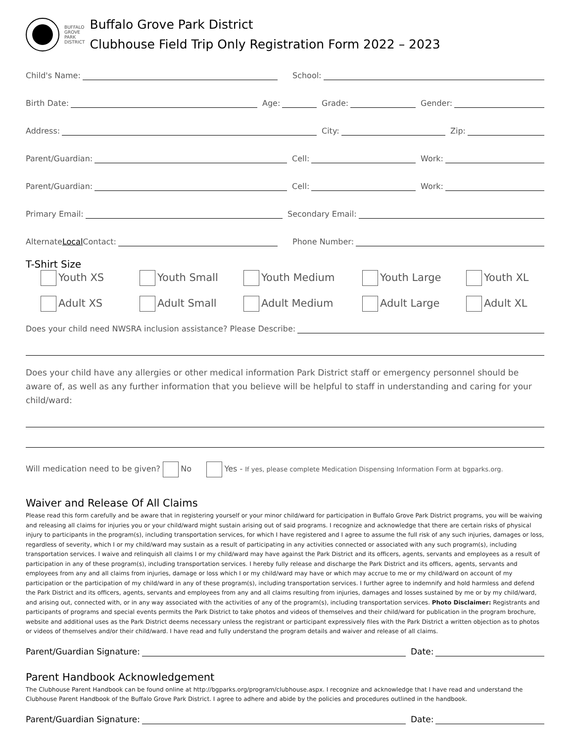BUFFALO
GROVE
PARK
DISTRICT
Buffalo Grove Park District
Clubhouse Field Trip Only Registration Form 2022 – 2023
Child's Name: School:
Birth Date: Age: Grade: Gender:
Address: City: Zip:
Parent/Guardian: Cell: Work:
Parent/Guardian: Cell: Work:
Primary Email: Secondary Email:
Alternate Local Contact: Phone Number:
T-Shirt Size
Youth XS Youth Small Youth Medium Youth Large Youth XL Adult XS Adult Small Adult Medium Adult Large Adult XL
Does your child need NWSRA inclusion assistance? Please Describe:
Does your child have any allergies or other medical information Park District staff or emergency personnel should be aware of, as well as any further information that you believe will be helpful to staff in understanding and caring for your child/ward:
Will medication need to be given? No Yes - If yes, please complete Medication Dispensing Information Form at bgparks.org.
Waiver and Release Of All Claims
Please read this form carefully and be aware that in registering yourself or your minor child/ward for participation in Buffalo Grove Park District programs, you will be waiving and releasing all claims for injuries you or your child/ward might sustain arising out of said programs. I recognize and acknowledge that there are certain risks of physical injury to participants in the program(s), including transportation services, for which I have registered and I agree to assume the full risk of any such injuries, damages or loss, regardless of severity, which I or my child/ward may sustain as a result of participating in any activities connected or associated with any such program(s), including transportation services. I waive and relinquish all claims I or my child/ward may have against the Park District and its officers, agents, servants and employees as a result of participation in any of these program(s), including transportation services. I hereby fully release and discharge the Park District and its officers, agents, servants and employees from any and all claims from injuries, damage or loss which I or my child/ward may have or which may accrue to me or my child/ward on account of my participation or the participation of my child/ward in any of these program(s), including transportation services. I further agree to indemnify and hold harmless and defend the Park District and its officers, agents, servants and employees from any and all claims resulting from injuries, damages and losses sustained by me or by my child/ward, and arising out, connected with, or in any way associated with the activities of any of the program(s), including transportation services. Photo Disclaimer: Registrants and participants of programs and special events permits the Park District to take photos and videos of themselves and their child/ward for publication in the program brochure, website and additional uses as the Park District deems necessary unless the registrant or participant expressively files with the Park District a written objection as to photos or videos of themselves and/or their child/ward. I have read and fully understand the program details and waiver and release of all claims.
Parent/Guardian Signature: Date:
Parent Handbook Acknowledgement
The Clubhouse Parent Handbook can be found online at http://bgparks.org/program/clubhouse.aspx. I recognize and acknowledge that I have read and understand the Clubhouse Parent Handbook of the Buffalo Grove Park District. I agree to adhere and abide by the policies and procedures outlined in the handbook.
Parent/Guardian Signature: Date: